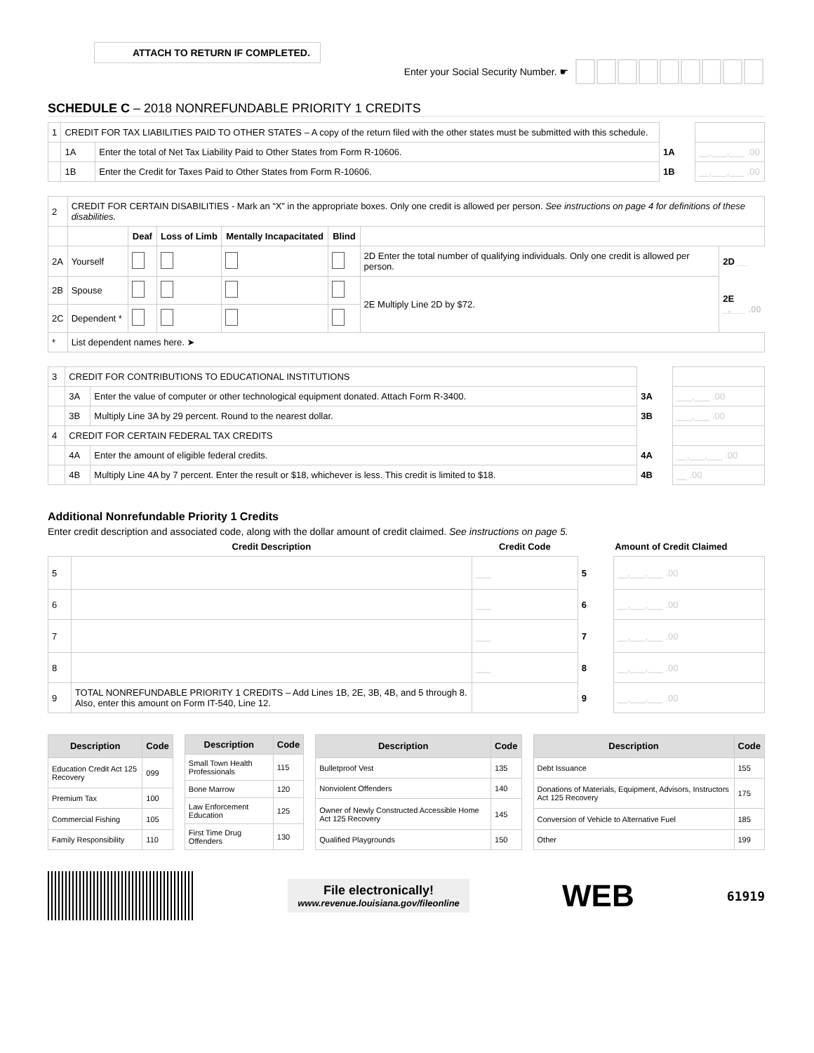ATTACH TO RETURN IF COMPLETED.
Enter your Social Security Number. ☛
SCHEDULE C – 2018 NONREFUNDABLE PRIORITY 1 CREDITS
| 1 | CREDIT FOR TAX LIABILITIES PAID TO OTHER STATES – A copy of the return filed with the other states must be submitted with this schedule. | | | |
| | 1A | Enter the total of Net Tax Liability Paid to Other States from Form R-10606. | 1A | __,___,___ .00 |
| | 1B | Enter the Credit for Taxes Paid to Other States from Form R-10606. | 1B | __,___,___ .00 |
| 2 | CREDIT FOR CERTAIN DISABILITIES - Mark an “X” in the appropriate boxes. Only one credit is allowed per person. See instructions on page 4 for definitions of these disabilities. | | | | | | |
| | | Deaf | Loss of Limb | Mentally Incapacitated | Blind | | |
| 2A | Yourself | | | | | 2D Enter the total number of qualifying individuals. Only one credit is allowed per person. | 2D __ |
| 2B | Spouse | | | | | 2E Multiply Line 2D by $72. | 2E _,___ .00 |
| 2C | Dependent * | | | | | | |
| * | List dependent names here. ➤ | | | | | | |
| 3 | CREDIT FOR CONTRIBUTIONS TO EDUCATIONAL INSTITUTIONS | | | |
| | 3A | Enter the value of computer or other technological equipment donated. Attach Form R-3400. | 3A | ___,___ .00 |
| | 3B | Multiply Line 3A by 29 percent. Round to the nearest dollar. | 3B | ___,___ .00 |
| 4 | CREDIT FOR CERTAIN FEDERAL TAX CREDITS | | | |
| | 4A | Enter the amount of eligible federal credits. | 4A | __,___,___ .00 |
| | 4B | Multiply Line 4A by 7 percent. Enter the result or $18, whichever is less. This credit is limited to $18. | 4B | __ .00 |
Additional Nonrefundable Priority 1 Credits
Enter credit description and associated code, along with the dollar amount of credit claimed. See instructions on page 5.
| | Credit Description | Credit Code | Amount of Credit Claimed | |
| --- | --- | --- | --- | --- |
| 5 | | ___ | 5 | __,___,___ .00 |
| 6 | | ___ | 6 | __,___,___ .00 |
| 7 | | ___ | 7 | __,___,___ .00 |
| 8 | | ___ | 8 | __,___,___ .00 |
| 9 | TOTAL NONREFUNDABLE PRIORITY 1 CREDITS – Add Lines 1B, 2E, 3B, 4B, and 5 through 8. Also, enter this amount on Form IT-540, Line 12. | | 9 | __,___,___ .00 |
| Description | Code |
| --- | --- |
| Education Credit Act 125 Recovery | 099 |
| Premium Tax | 100 |
| Commercial Fishing | 105 |
| Family Responsibility | 110 |
| Description | Code |
| --- | --- |
| Small Town Health Professionals | 115 |
| Bone Marrow | 120 |
| Law Enforcement Education | 125 |
| First Time Drug Offenders | 130 |
| Description | Code |
| --- | --- |
| Bulletproof Vest | 135 |
| Nonviolent Offenders | 140 |
| Owner of Newly Constructed Accessible Home Act 125 Recovery | 145 |
| Qualified Playgrounds | 150 |
| Description | Code |
| --- | --- |
| Debt Issuance | 155 |
| Donations of Materials, Equipment, Advisors, Instructors Act 125 Recovery | 175 |
| Conversion of Vehicle to Alternative Fuel | 185 |
| Other | 199 |
File electronically!
www.revenue.louisiana.gov/fileonline
WEB
61919